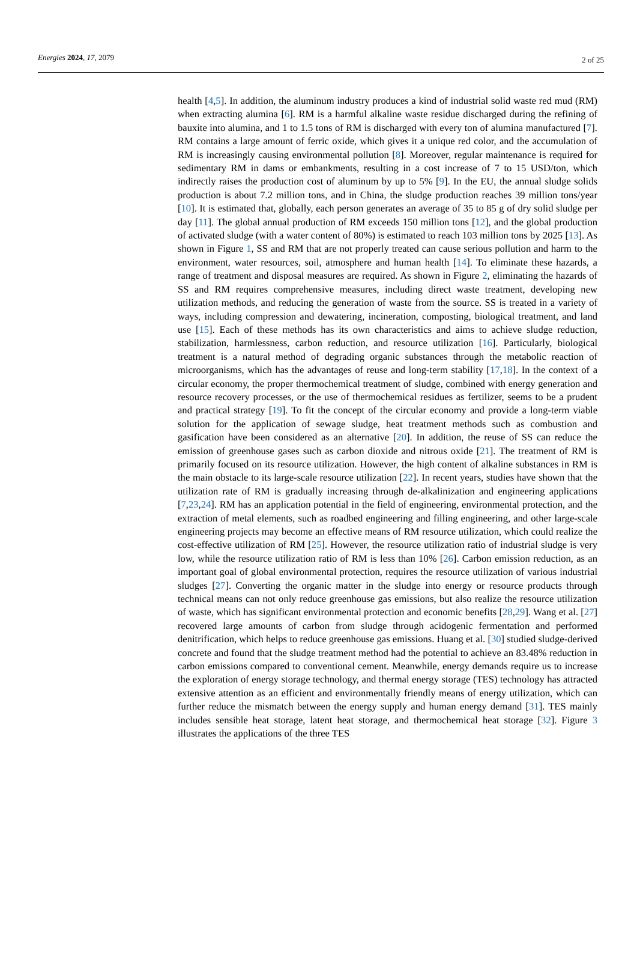Energies 2024, 17, 2079 2 of 25
health [4,5]. In addition, the aluminum industry produces a kind of industrial solid waste red mud (RM) when extracting alumina [6]. RM is a harmful alkaline waste residue discharged during the refining of bauxite into alumina, and 1 to 1.5 tons of RM is discharged with every ton of alumina manufactured [7]. RM contains a large amount of ferric oxide, which gives it a unique red color, and the accumulation of RM is increasingly causing environmental pollution [8]. Moreover, regular maintenance is required for sedimentary RM in dams or embankments, resulting in a cost increase of 7 to 15 USD/ton, which indirectly raises the production cost of aluminum by up to 5% [9]. In the EU, the annual sludge solids production is about 7.2 million tons, and in China, the sludge production reaches 39 million tons/year [10]. It is estimated that, globally, each person generates an average of 35 to 85 g of dry solid sludge per day [11]. The global annual production of RM exceeds 150 million tons [12], and the global production of activated sludge (with a water content of 80%) is estimated to reach 103 million tons by 2025 [13]. As shown in Figure 1, SS and RM that are not properly treated can cause serious pollution and harm to the environment, water resources, soil, atmosphere and human health [14]. To eliminate these hazards, a range of treatment and disposal measures are required. As shown in Figure 2, eliminating the hazards of SS and RM requires comprehensive measures, including direct waste treatment, developing new utilization methods, and reducing the generation of waste from the source. SS is treated in a variety of ways, including compression and dewatering, incineration, composting, biological treatment, and land use [15]. Each of these methods has its own characteristics and aims to achieve sludge reduction, stabilization, harmlessness, carbon reduction, and resource utilization [16]. Particularly, biological treatment is a natural method of degrading organic substances through the metabolic reaction of microorganisms, which has the advantages of reuse and long-term stability [17,18]. In the context of a circular economy, the proper thermochemical treatment of sludge, combined with energy generation and resource recovery processes, or the use of thermochemical residues as fertilizer, seems to be a prudent and practical strategy [19]. To fit the concept of the circular economy and provide a long-term viable solution for the application of sewage sludge, heat treatment methods such as combustion and gasification have been considered as an alternative [20]. In addition, the reuse of SS can reduce the emission of greenhouse gases such as carbon dioxide and nitrous oxide [21]. The treatment of RM is primarily focused on its resource utilization. However, the high content of alkaline substances in RM is the main obstacle to its large-scale resource utilization [22]. In recent years, studies have shown that the utilization rate of RM is gradually increasing through de-alkalinization and engineering applications [7,23,24]. RM has an application potential in the field of engineering, environmental protection, and the extraction of metal elements, such as roadbed engineering and filling engineering, and other large-scale engineering projects may become an effective means of RM resource utilization, which could realize the cost-effective utilization of RM [25]. However, the resource utilization ratio of industrial sludge is very low, while the resource utilization ratio of RM is less than 10% [26]. Carbon emission reduction, as an important goal of global environmental protection, requires the resource utilization of various industrial sludges [27]. Converting the organic matter in the sludge into energy or resource products through technical means can not only reduce greenhouse gas emissions, but also realize the resource utilization of waste, which has significant environmental protection and economic benefits [28,29]. Wang et al. [27] recovered large amounts of carbon from sludge through acidogenic fermentation and performed denitrification, which helps to reduce greenhouse gas emissions. Huang et al. [30] studied sludge-derived concrete and found that the sludge treatment method had the potential to achieve an 83.48% reduction in carbon emissions compared to conventional cement. Meanwhile, energy demands require us to increase the exploration of energy storage technology, and thermal energy storage (TES) technology has attracted extensive attention as an efficient and environmentally friendly means of energy utilization, which can further reduce the mismatch between the energy supply and human energy demand [31]. TES mainly includes sensible heat storage, latent heat storage, and thermochemical heat storage [32]. Figure 3 illustrates the applications of the three TES